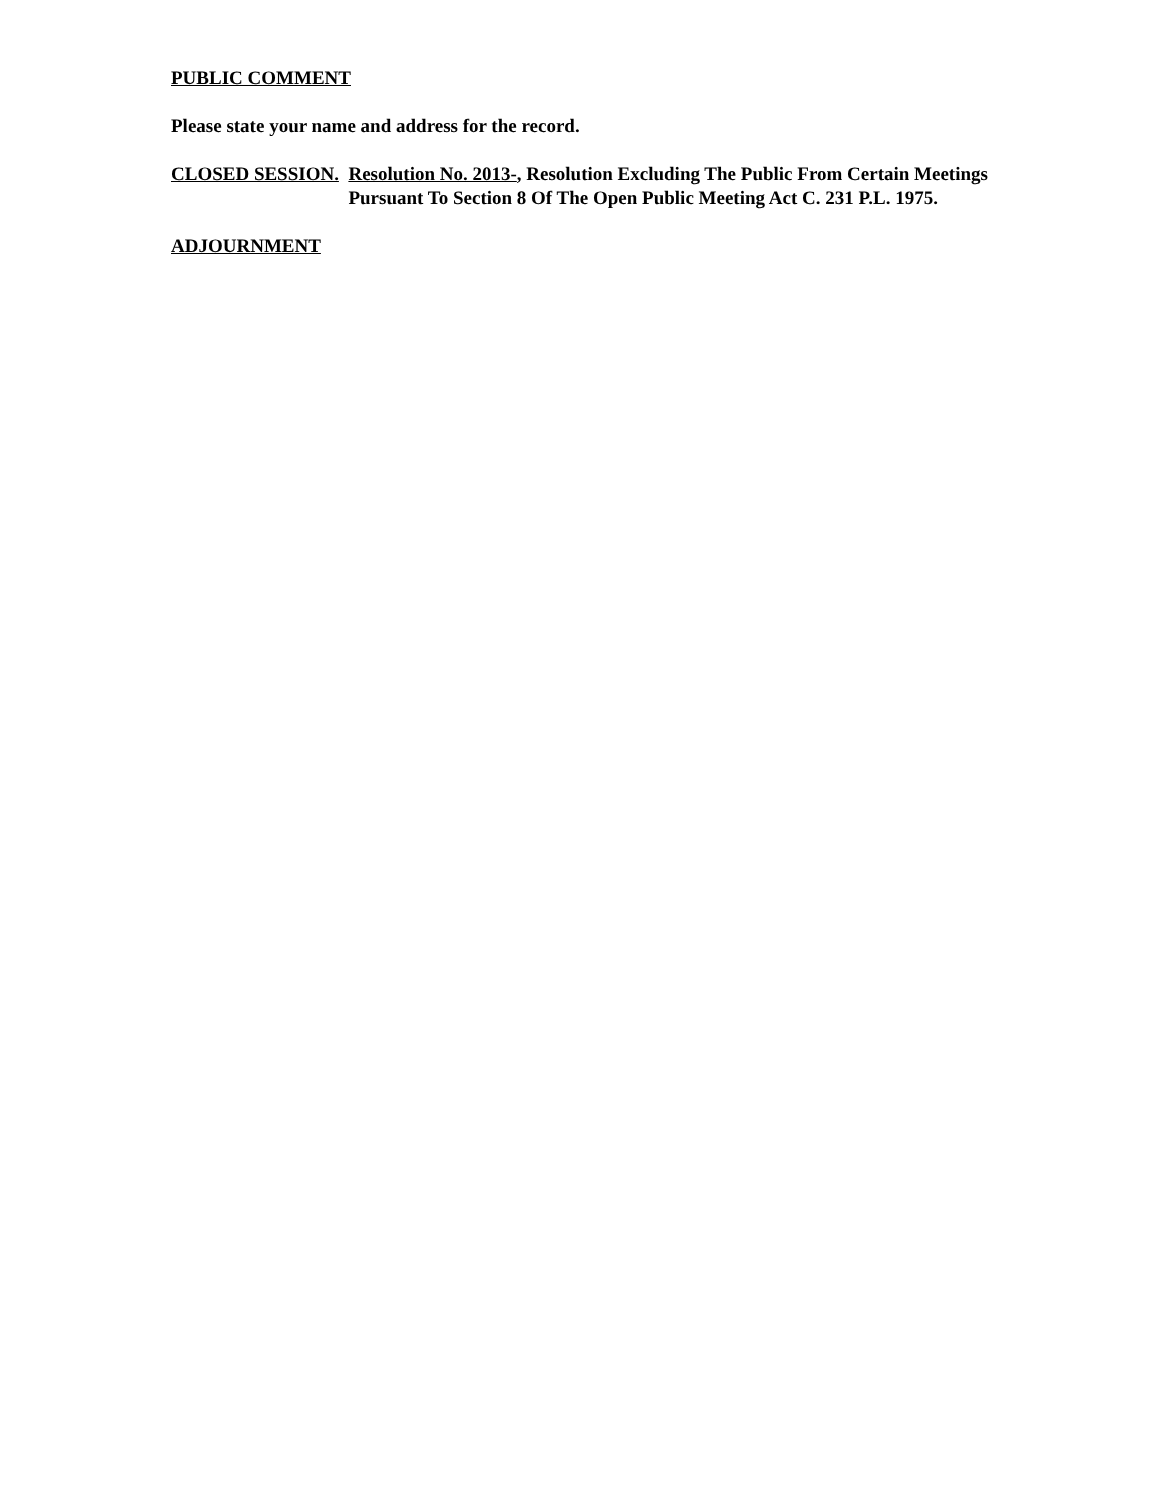PUBLIC COMMENT
Please state your name and address for the record.
CLOSED SESSION. Resolution No. 2013-, Resolution Excluding The Public From Certain Meetings Pursuant To Section 8 Of The Open Public Meeting Act C. 231 P.L. 1975.
ADJOURNMENT